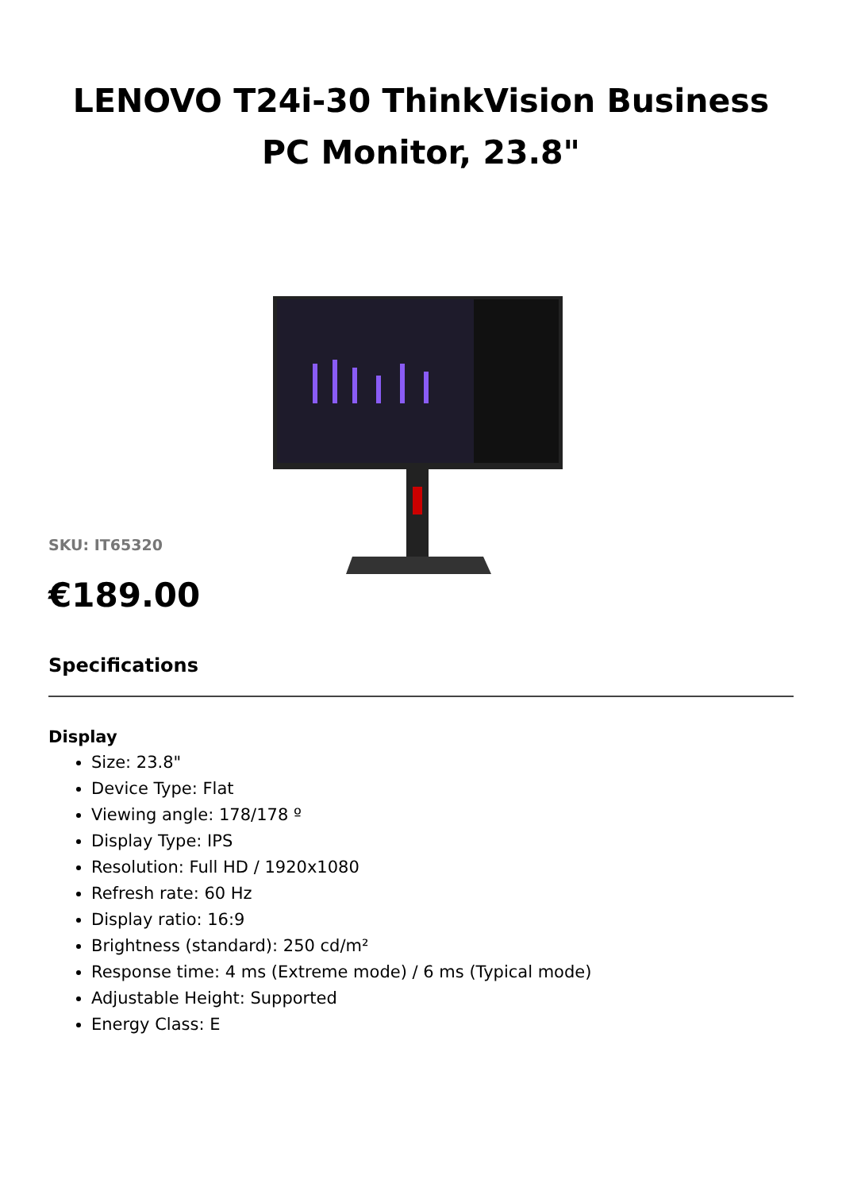LENOVO T24i-30 ThinkVision Business PC Monitor, 23.8"
SKU: IT65320
€189.00
Specifications
Display
Size: 23.8"
Device Type: Flat
Viewing angle: 178/178 º
Display Type: IPS
Resolution: Full HD / 1920x1080
Refresh rate: 60 Hz
Display ratio: 16:9
Brightness (standard): 250 cd/m²
Response time: 4 ms (Extreme mode) / 6 ms (Typical mode)
Adjustable Height: Supported
Energy Class: E